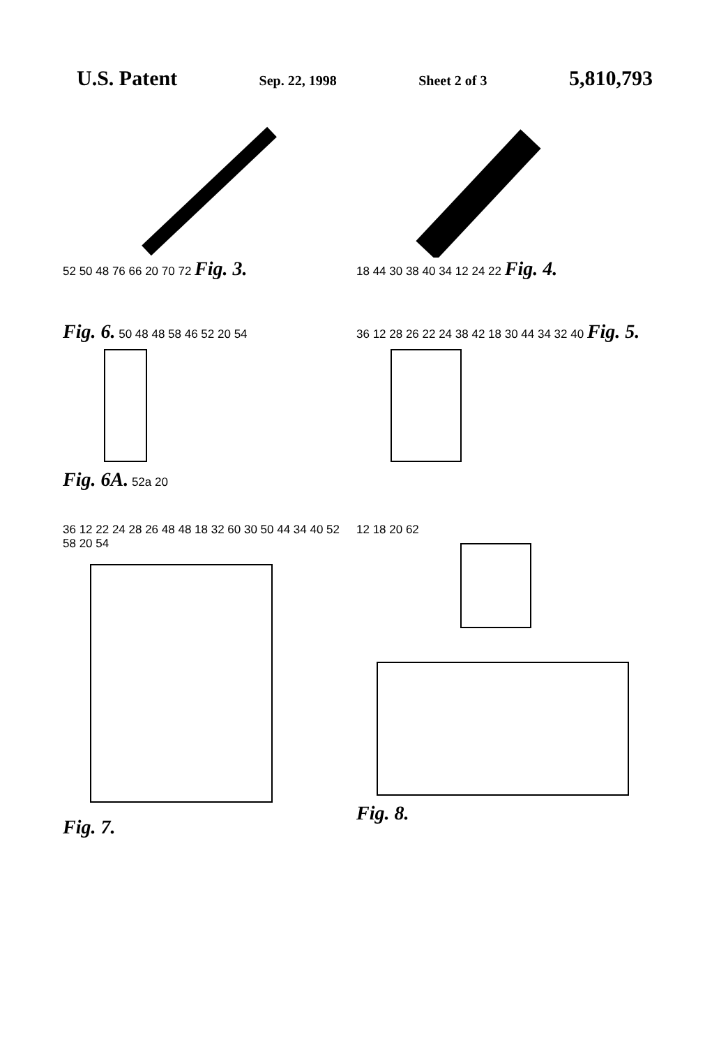U.S. Patent Sep. 22, 1998 Sheet 2 of 3 5,810,793
52 50 48 76 66 20 70 72 Fig. 3.
18 44 30 38 40 34 12 24 22 Fig. 4.
Fig. 6. 50 48 48 58 46 52 20 54Fig. 6A. 52a 20
36 12 28 26 22 24 38 42 18 30 44 34 32 40 Fig. 5.
36 12 22 24 28 26 48 48 18 32 60 30 50 44 34 40 52 58 20 54Fig. 7.
12 18 20 62Fig. 8.